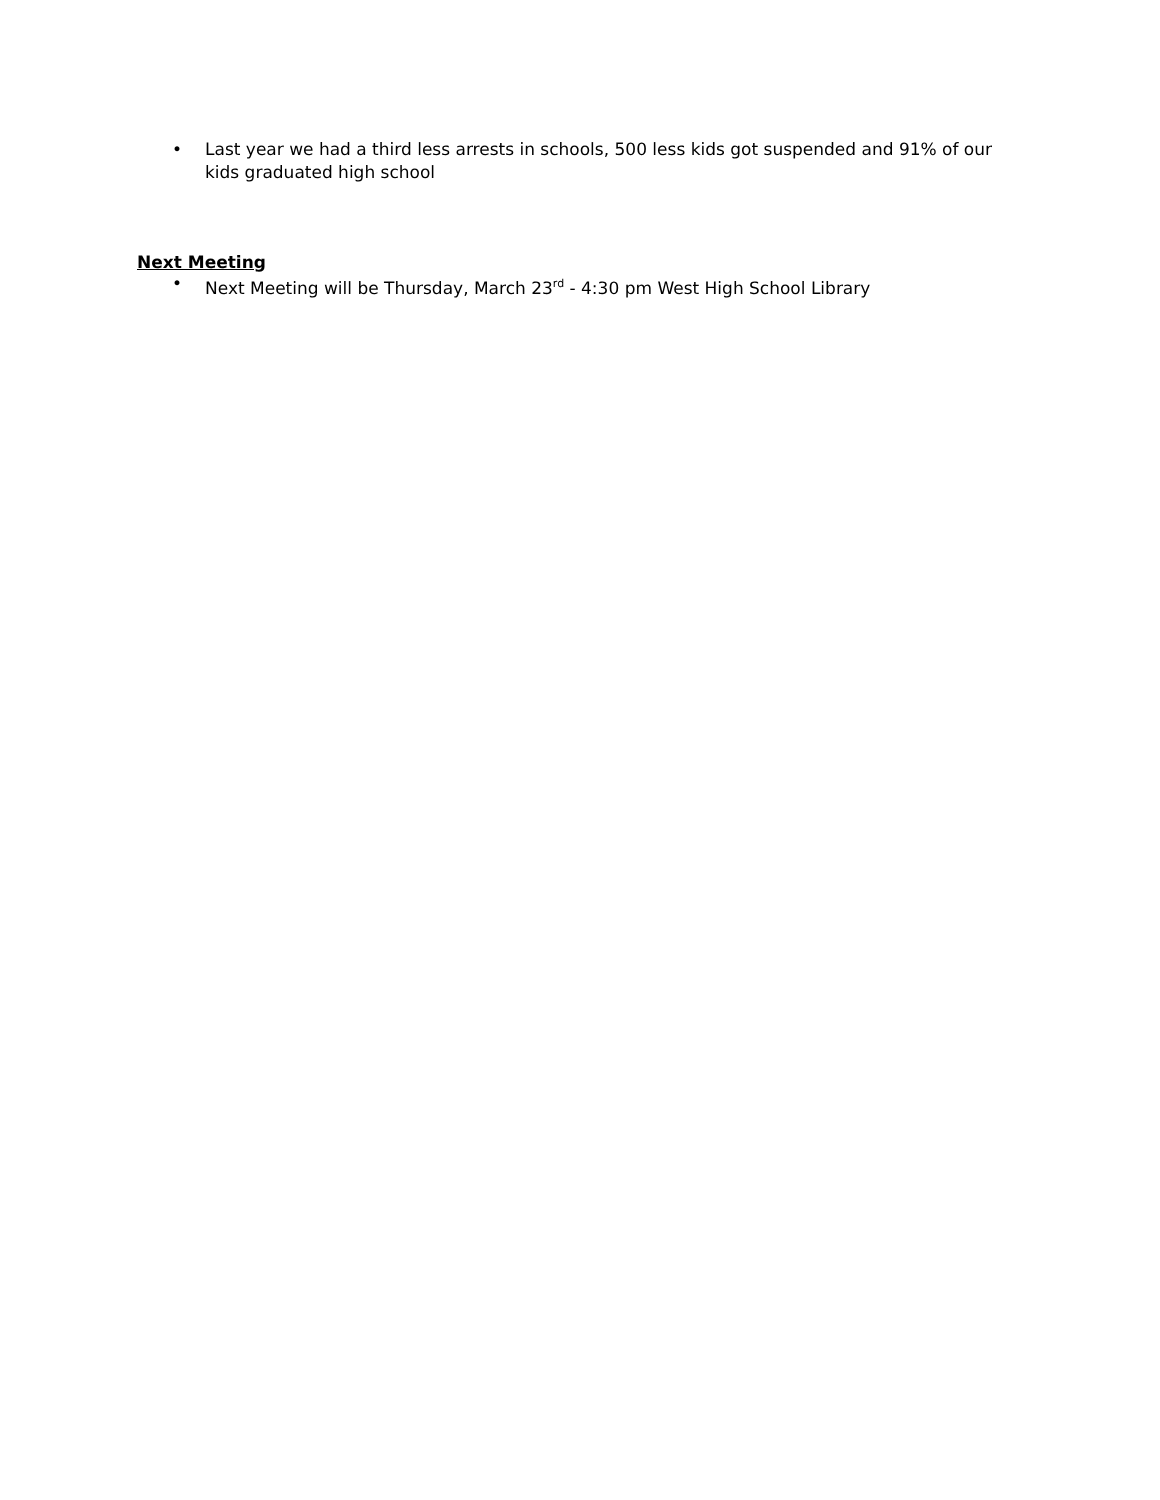• Last year we had a third less arrests in schools, 500 less kids got suspended and 91% of our kids graduated high school
Next Meeting
• Next Meeting will be Thursday, March 23<sup>rd</sup> - 4:30 pm West High School Library